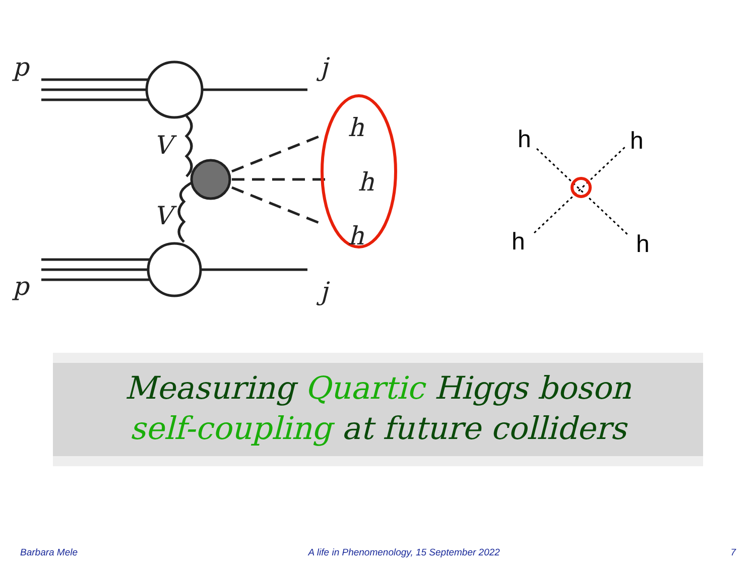p
p
j
j
V
V
h
h
h
h
h
h
h
Measuring Quartic Higgs boson
self-coupling at future colliders
Barbara Mele A life in Phenomenology, 15 September 2022 7